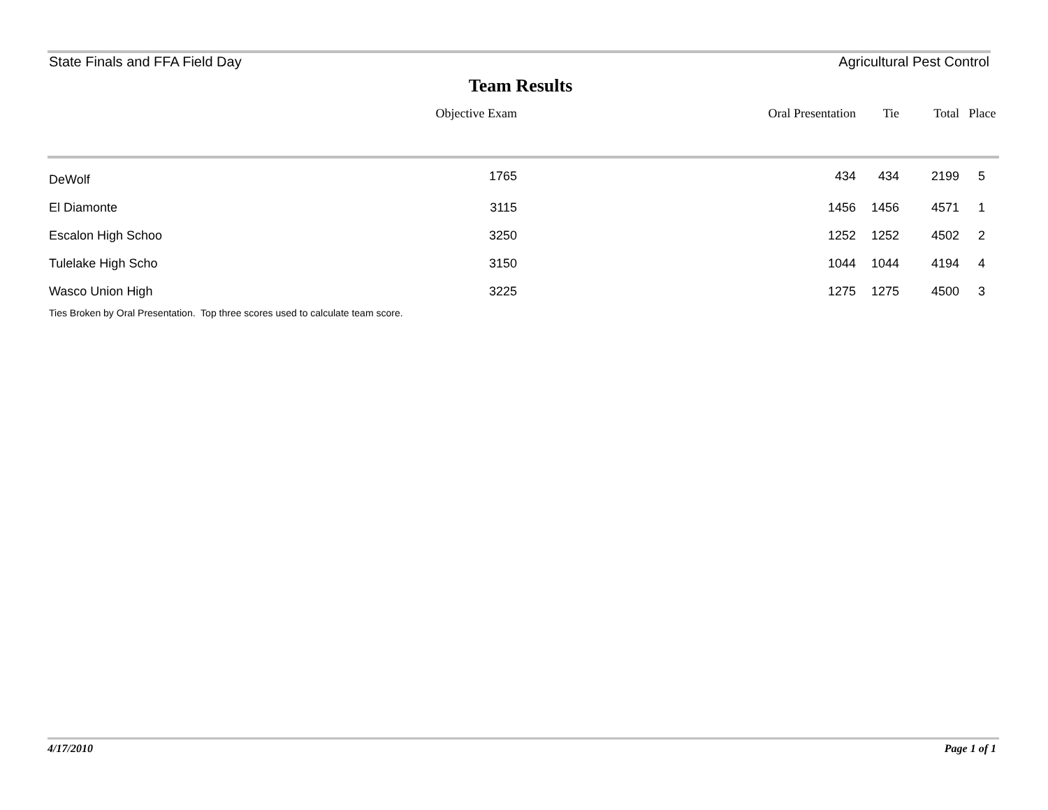State Finals and FFA Field Day Agricultural Pest Control
Team Results
| | Objective Exam | Oral Presentation | Tie | Total | Place |
| --- | --- | --- | --- | --- | --- |
| DeWolf | 1765 | 434 | 434 | 2199 | 5 |
| El Diamonte | 3115 | 1456 | 1456 | 4571 | 1 |
| Escalon High Schoo | 3250 | 1252 | 1252 | 4502 | 2 |
| Tulelake High Scho | 3150 | 1044 | 1044 | 4194 | 4 |
| Wasco Union High | 3225 | 1275 | 1275 | 4500 | 3 |
Ties Broken by Oral Presentation. Top three scores used to calculate team score.
4/17/2010 Page 1 of 1